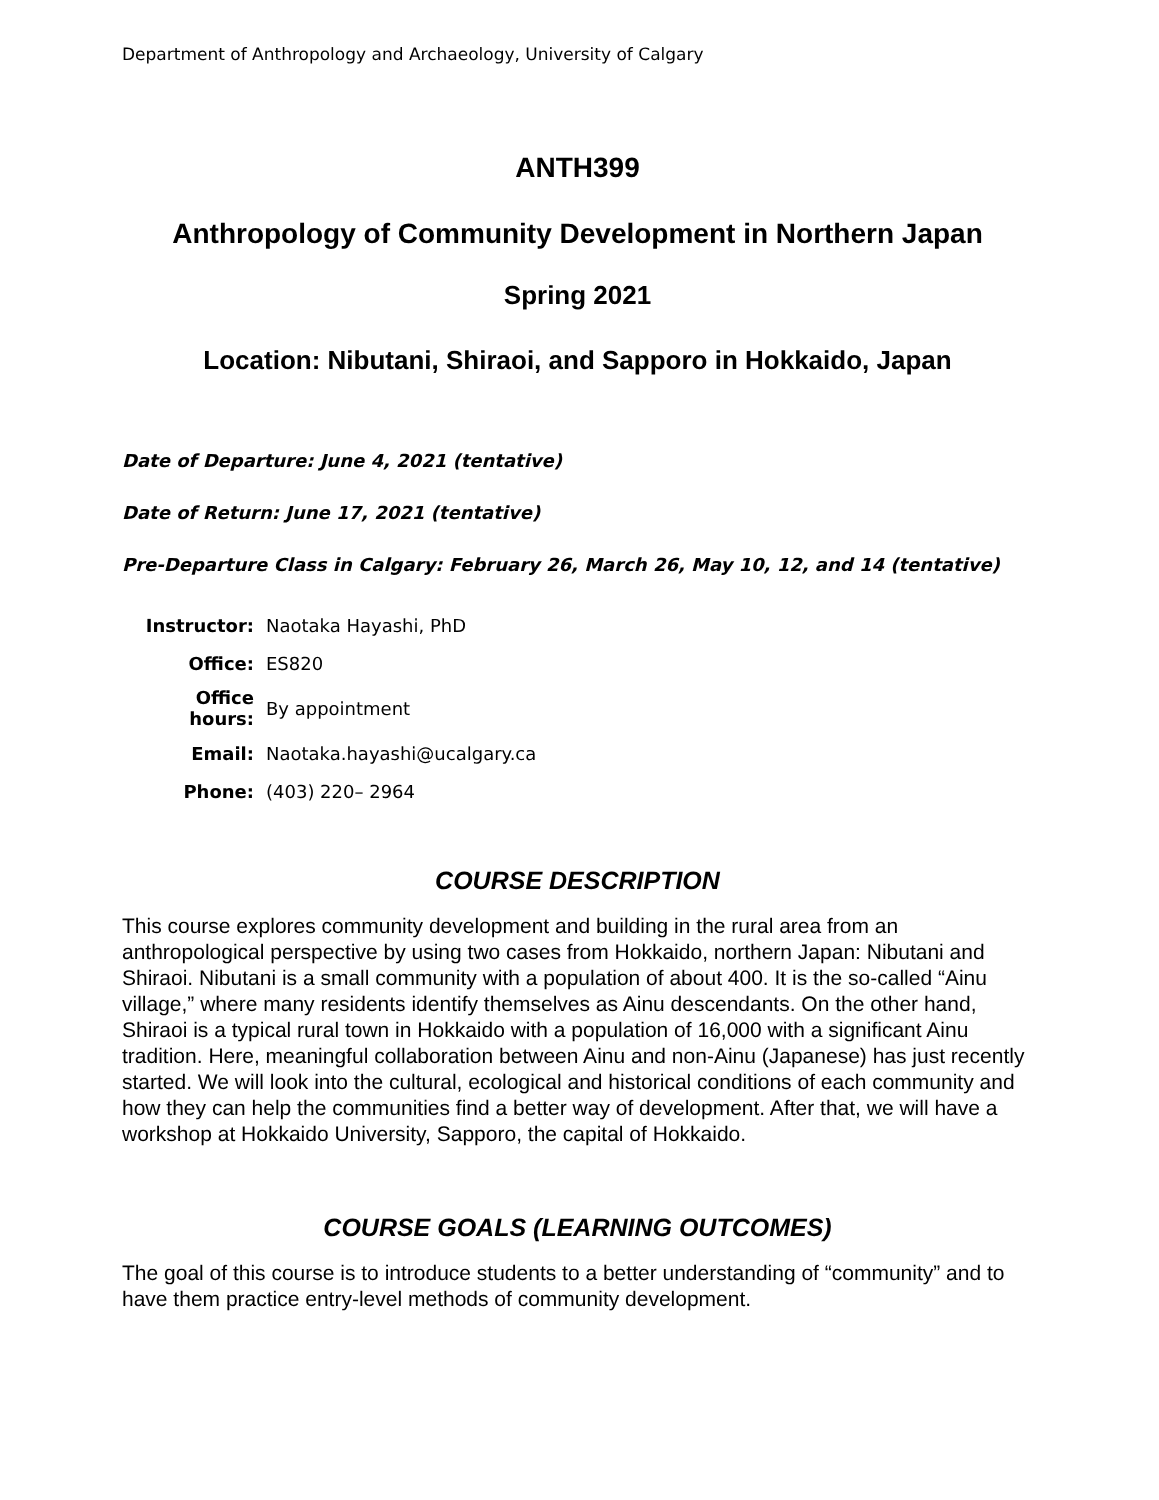Department of Anthropology and Archaeology, University of Calgary
ANTH399
Anthropology of Community Development in Northern Japan
Spring 2021
Location: Nibutani, Shiraoi, and Sapporo in Hokkaido, Japan
Date of Departure: June 4, 2021 (tentative)
Date of Return: June 17, 2021 (tentative)
Pre-Departure Class in Calgary: February 26, March 26, May 10, 12, and 14 (tentative)
| Instructor: | Naotaka Hayashi, PhD |
| Office: | ES820 |
| Office hours: | By appointment |
| Email: | Naotaka.hayashi@ucalgary.ca |
| Phone: | (403) 220– 2964 |
COURSE DESCRIPTION
This course explores community development and building in the rural area from an anthropological perspective by using two cases from Hokkaido, northern Japan: Nibutani and Shiraoi. Nibutani is a small community with a population of about 400. It is the so-called “Ainu village,” where many residents identify themselves as Ainu descendants. On the other hand, Shiraoi is a typical rural town in Hokkaido with a population of 16,000 with a significant Ainu tradition. Here, meaningful collaboration between Ainu and non-Ainu (Japanese) has just recently started. We will look into the cultural, ecological and historical conditions of each community and how they can help the communities find a better way of development. After that, we will have a workshop at Hokkaido University, Sapporo, the capital of Hokkaido.
COURSE GOALS (LEARNING OUTCOMES)
The goal of this course is to introduce students to a better understanding of “community” and to have them practice entry-level methods of community development.